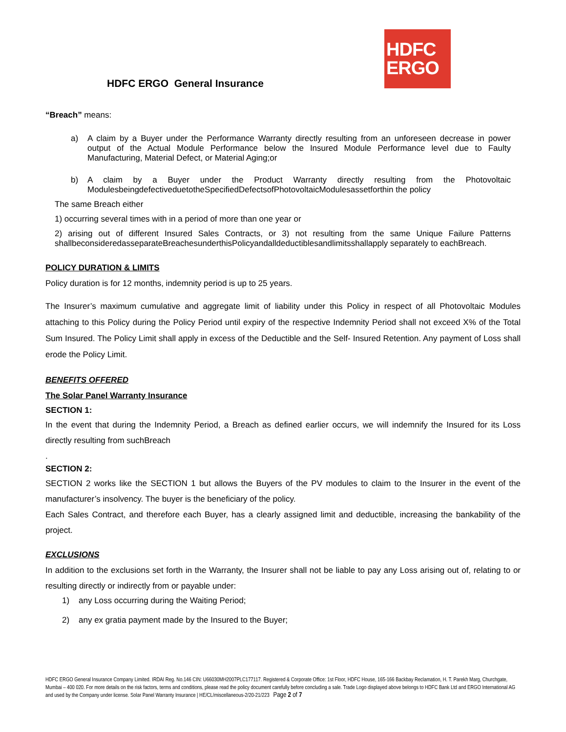HDFC ERGO General Insurance
HDFC
ERGO
“Breach” means:
a) A claim by a Buyer under the Performance Warranty directly resulting from an unforeseen decrease in power output of the Actual Module Performance below the Insured Module Performance level due to Faulty Manufacturing, Material Defect, or Material Aging;or
b) A claim by a Buyer under the Product Warranty directly resulting from the Photovoltaic ModulesbeingdefectiveduetotheSpecifiedDefectsofPhotovoltaicModulesassetforthin the policy
The same Breach either
1) occurring several times with in a period of more than one year or
2) arising out of different Insured Sales Contracts, or 3) not resulting from the same Unique Failure Patterns shallbeconsideredasseparateBreachesunderthisPolicyandalldeductiblesandlimitsshallapply separately to eachBreach.
POLICY DURATION & LIMITS
Policy duration is for 12 months, indemnity period is up to 25 years.
The Insurer’s maximum cumulative and aggregate limit of liability under this Policy in respect of all Photovoltaic Modules attaching to this Policy during the Policy Period until expiry of the respective Indemnity Period shall not exceed X% of the Total Sum Insured. The Policy Limit shall apply in excess of the Deductible and the Self- Insured Retention. Any payment of Loss shall erode the Policy Limit.
BENEFITS OFFERED
The Solar Panel Warranty Insurance
SECTION 1:
In the event that during the Indemnity Period, a Breach as defined earlier occurs, we will indemnify the Insured for its Loss directly resulting from suchBreach
.
SECTION 2:
SECTION 2 works like the SECTION 1 but allows the Buyers of the PV modules to claim to the Insurer in the event of the manufacturer’s insolvency. The buyer is the beneficiary of the policy.
Each Sales Contract, and therefore each Buyer, has a clearly assigned limit and deductible, increasing the bankability of the project.
EXCLUSIONS
In addition to the exclusions set forth in the Warranty, the Insurer shall not be liable to pay any Loss arising out of, relating to or resulting directly or indirectly from or payable under:
1) any Loss occurring during the Waiting Period;
2) any ex gratia payment made by the Insured to the Buyer;
HDFC ERGO General Insurance Company Limited. IRDAI Reg. No.146 CIN: U66030MH2007PLC177117. Registered & Corporate Office: 1st Floor, HDFC House, 165-166 Backbay Reclamation, H. T. Parekh Marg, Churchgate, Mumbai – 400 020. For more details on the risk factors, terms and conditions, please read the policy document carefully before concluding a sale. Trade Logo displayed above belongs to HDFC Bank Ltd and ERGO International AG and used by the Company under license. Solar Panel Warranty Insurance | HE/CL/miscellaneous-2/20-21/223 Page 2 of 7